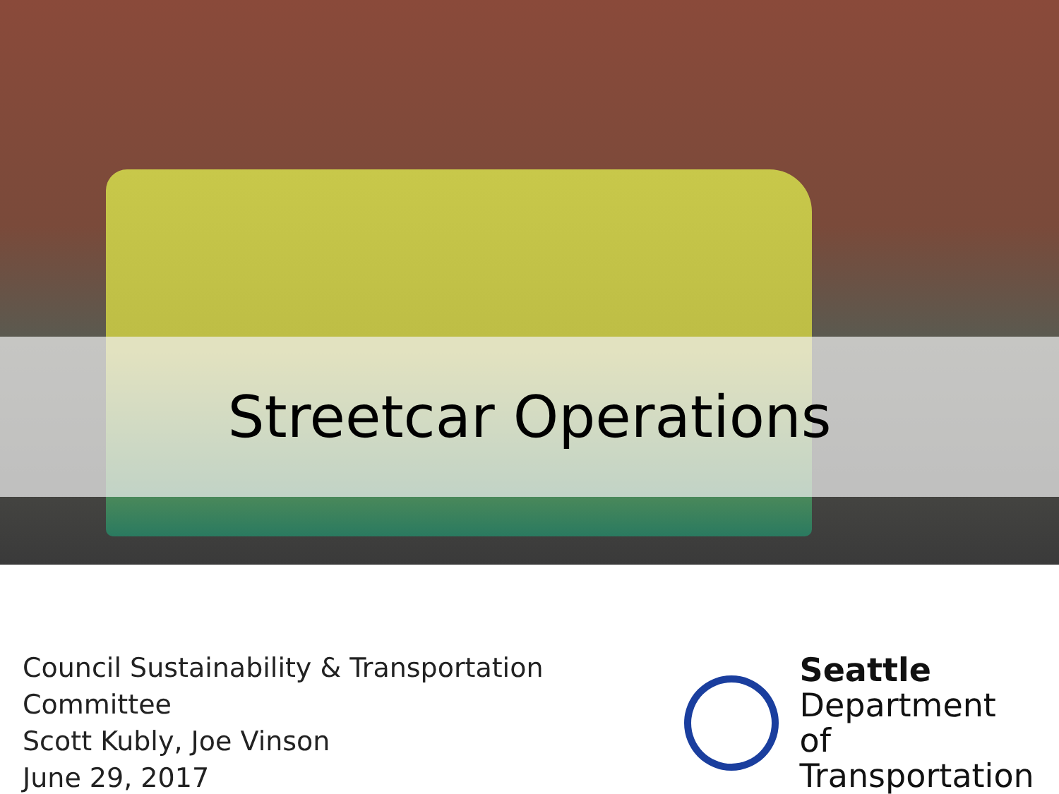Streetcar Operations
Council Sustainability & Transportation Committee
Scott Kubly, Joe Vinson
June 29, 2017
Seattle
Department of
Transportation